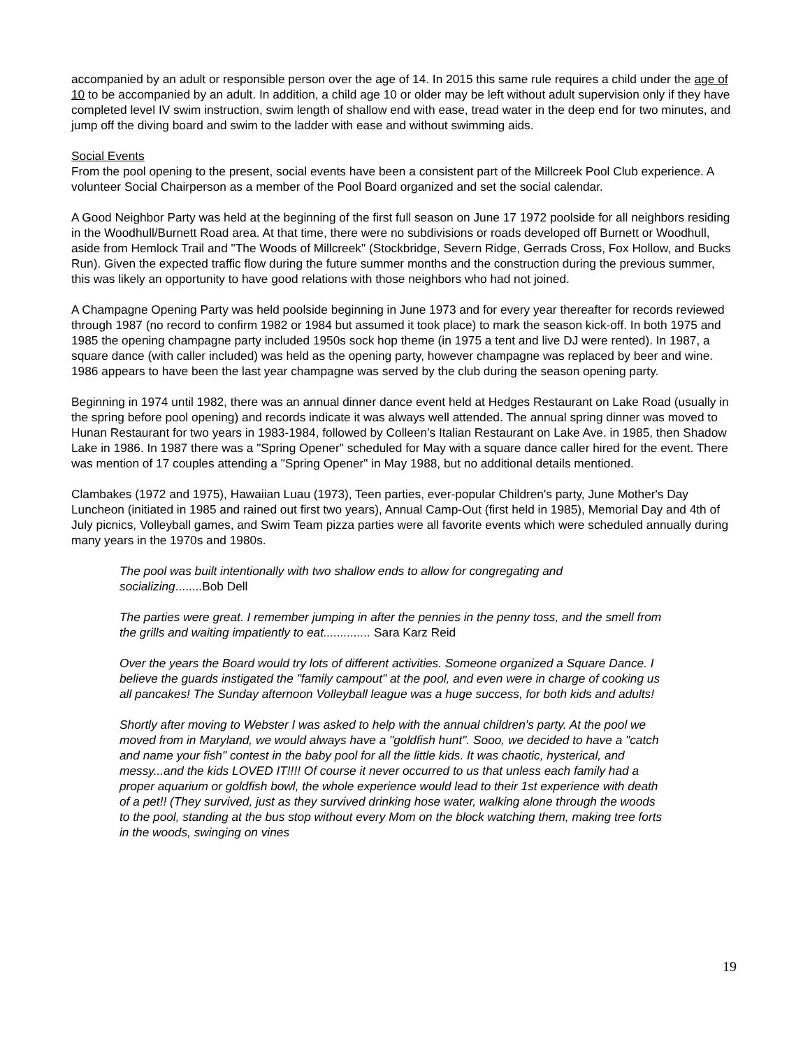accompanied by an adult or responsible person over the age of 14. In 2015 this same rule requires a child under the age of 10 to be accompanied by an adult. In addition, a child age 10 or older may be left without adult supervision only if they have completed level IV swim instruction, swim length of shallow end with ease, tread water in the deep end for two minutes, and jump off the diving board and swim to the ladder with ease and without swimming aids.
Social Events
From the pool opening to the present, social events have been a consistent part of the Millcreek Pool Club experience. A volunteer Social Chairperson as a member of the Pool Board organized and set the social calendar.
A Good Neighbor Party was held at the beginning of the first full season on June 17 1972 poolside for all neighbors residing in the Woodhull/Burnett Road area. At that time, there were no subdivisions or roads developed off Burnett or Woodhull, aside from Hemlock Trail and "The Woods of Millcreek" (Stockbridge, Severn Ridge, Gerrads Cross, Fox Hollow, and Bucks Run). Given the expected traffic flow during the future summer months and the construction during the previous summer, this was likely an opportunity to have good relations with those neighbors who had not joined.
A Champagne Opening Party was held poolside beginning in June 1973 and for every year thereafter for records reviewed through 1987 (no record to confirm 1982 or 1984 but assumed it took place) to mark the season kick-off. In both 1975 and 1985 the opening champagne party included 1950s sock hop theme (in 1975 a tent and live DJ were rented). In 1987, a square dance (with caller included) was held as the opening party, however champagne was replaced by beer and wine. 1986 appears to have been the last year champagne was served by the club during the season opening party.
Beginning in 1974 until 1982, there was an annual dinner dance event held at Hedges Restaurant on Lake Road (usually in the spring before pool opening) and records indicate it was always well attended. The annual spring dinner was moved to Hunan Restaurant for two years in 1983-1984, followed by Colleen's Italian Restaurant on Lake Ave. in 1985, then Shadow Lake in 1986. In 1987 there was a "Spring Opener" scheduled for May with a square dance caller hired for the event. There was mention of 17 couples attending a "Spring Opener" in May 1988, but no additional details mentioned.
Clambakes (1972 and 1975), Hawaiian Luau (1973), Teen parties, ever-popular Children's party, June Mother's Day Luncheon (initiated in 1985 and rained out first two years), Annual Camp-Out (first held in 1985), Memorial Day and 4th of July picnics, Volleyball games, and Swim Team pizza parties were all favorite events which were scheduled annually during many years in the 1970s and 1980s.
The pool was built intentionally with two shallow ends to allow for congregating and socializing........Bob Dell
The parties were great. I remember jumping in after the pennies in the penny toss, and the smell from the grills and waiting impatiently to eat.............. Sara Karz Reid
Over the years the Board would try lots of different activities. Someone organized a Square Dance. I believe the guards instigated the "family campout" at the pool, and even were in charge of cooking us all pancakes! The Sunday afternoon Volleyball league was a huge success, for both kids and adults!
Shortly after moving to Webster I was asked to help with the annual children's party. At the pool we moved from in Maryland, we would always have a "goldfish hunt". Sooo, we decided to have a "catch and name your fish" contest in the baby pool for all the little kids. It was chaotic, hysterical, and messy...and the kids LOVED IT!!!! Of course it never occurred to us that unless each family had a proper aquarium or goldfish bowl, the whole experience would lead to their 1st experience with death of a pet!! (They survived, just as they survived drinking hose water, walking alone through the woods to the pool, standing at the bus stop without every Mom on the block watching them, making tree forts in the woods, swinging on vines
19